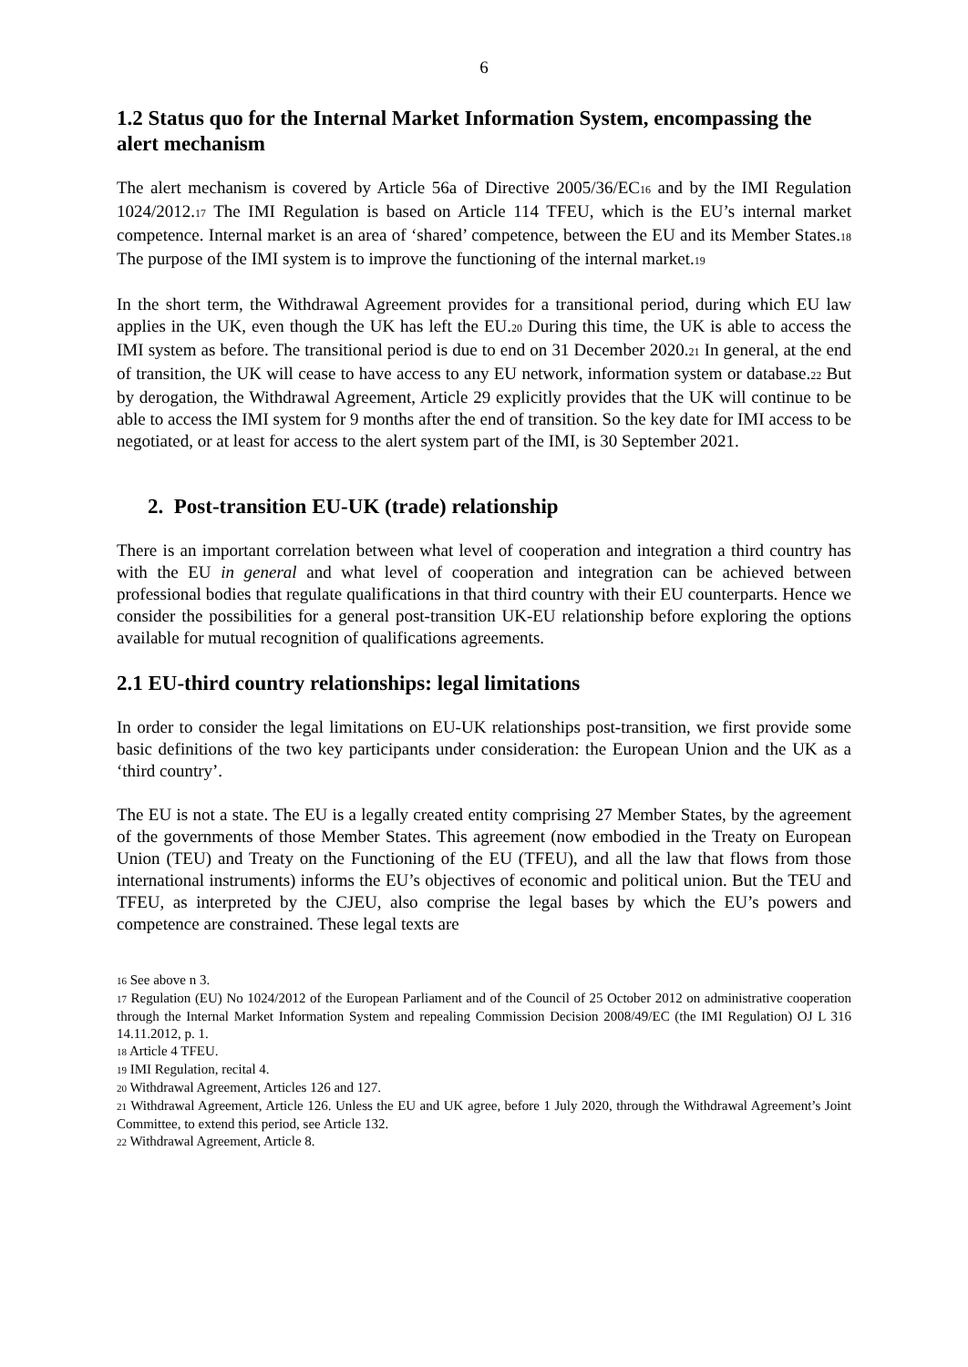6
1.2 Status quo for the Internal Market Information System, encompassing the alert mechanism
The alert mechanism is covered by Article 56a of Directive 2005/36/EC<sub>16</sub> and by the IMI Regulation 1024/2012.<sub>17</sub> The IMI Regulation is based on Article 114 TFEU, which is the EU’s internal market competence. Internal market is an area of ‘shared’ competence, between the EU and its Member States.<sub>18</sub> The purpose of the IMI system is to improve the functioning of the internal market.<sub>19</sub>
In the short term, the Withdrawal Agreement provides for a transitional period, during which EU law applies in the UK, even though the UK has left the EU.<sub>20</sub> During this time, the UK is able to access the IMI system as before. The transitional period is due to end on 31 December 2020.<sub>21</sub> In general, at the end of transition, the UK will cease to have access to any EU network, information system or database.<sub>22</sub> But by derogation, the Withdrawal Agreement, Article 29 explicitly provides that the UK will continue to be able to access the IMI system for 9 months after the end of transition. So the key date for IMI access to be negotiated, or at least for access to the alert system part of the IMI, is 30 September 2021.
2. Post-transition EU-UK (trade) relationship
There is an important correlation between what level of cooperation and integration a third country has with the EU in general and what level of cooperation and integration can be achieved between professional bodies that regulate qualifications in that third country with their EU counterparts. Hence we consider the possibilities for a general post-transition UK-EU relationship before exploring the options available for mutual recognition of qualifications agreements.
2.1 EU-third country relationships: legal limitations
In order to consider the legal limitations on EU-UK relationships post-transition, we first provide some basic definitions of the two key participants under consideration: the European Union and the UK as a ‘third country’.
The EU is not a state. The EU is a legally created entity comprising 27 Member States, by the agreement of the governments of those Member States. This agreement (now embodied in the Treaty on European Union (TEU) and Treaty on the Functioning of the EU (TFEU), and all the law that flows from those international instruments) informs the EU’s objectives of economic and political union. But the TEU and TFEU, as interpreted by the CJEU, also comprise the legal bases by which the EU’s powers and competence are constrained. These legal texts are
16 See above n 3.
17 Regulation (EU) No 1024/2012 of the European Parliament and of the Council of 25 October 2012 on administrative cooperation through the Internal Market Information System and repealing Commission Decision 2008/49/EC (the IMI Regulation) OJ L 316 14.11.2012, p. 1.
18 Article 4 TFEU.
19 IMI Regulation, recital 4.
20 Withdrawal Agreement, Articles 126 and 127.
21 Withdrawal Agreement, Article 126. Unless the EU and UK agree, before 1 July 2020, through the Withdrawal Agreement’s Joint Committee, to extend this period, see Article 132.
22 Withdrawal Agreement, Article 8.